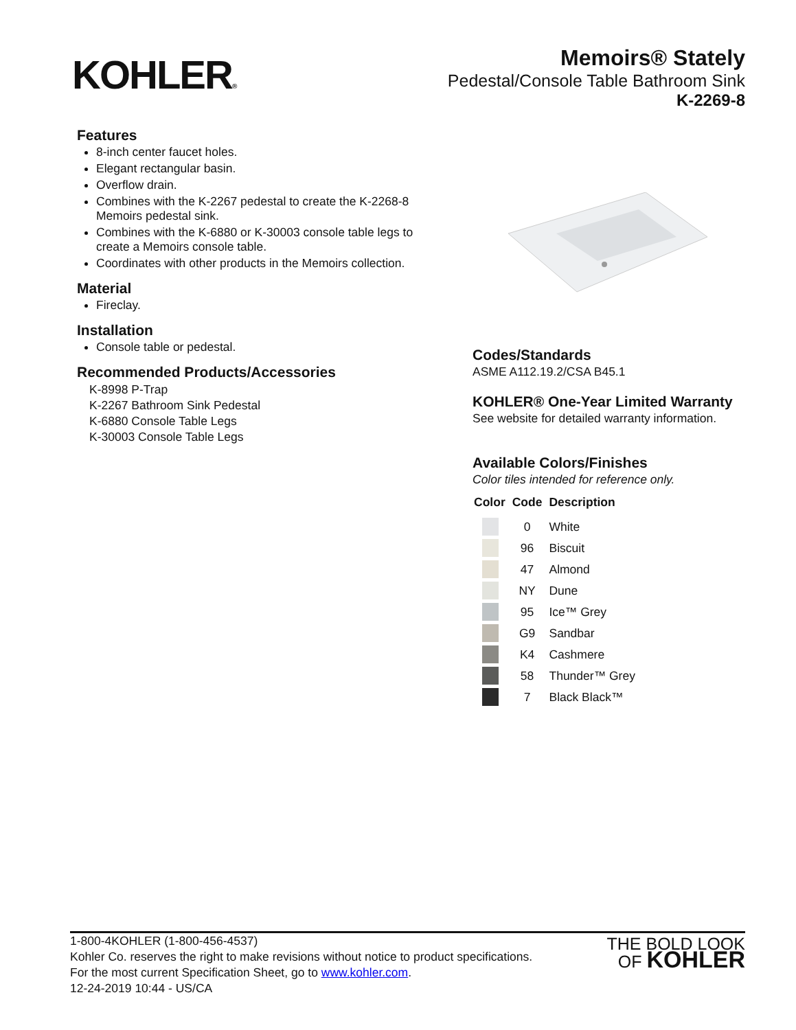KOHLER®
Memoirs® Stately
Pedestal/Console Table Bathroom Sink
K-2269-8
Features
8-inch center faucet holes.
Elegant rectangular basin.
Overflow drain.
Combines with the K-2267 pedestal to create the K-2268-8 Memoirs pedestal sink.
Combines with the K-6880 or K-30003 console table legs to create a Memoirs console table.
Coordinates with other products in the Memoirs collection.
Material
Fireclay.
Installation
Console table or pedestal.
Recommended Products/Accessories
K-8998 P-Trap
K-2267 Bathroom Sink Pedestal
K-6880 Console Table Legs
K-30003 Console Table Legs
Codes/Standards
ASME A112.19.2/CSA B45.1
KOHLER® One-Year Limited Warranty
See website for detailed warranty information.
Available Colors/Finishes
Color tiles intended for reference only.
| Color | Code | Description |
| --- | --- | --- |
| | 0 | White |
| | 96 | Biscuit |
| | 47 | Almond |
| | NY | Dune |
| | 95 | Ice™ Grey |
| | G9 | Sandbar |
| | K4 | Cashmere |
| | 58 | Thunder™ Grey |
| | 7 | Black Black™ |
1-800-4KOHLER (1-800-456-4537)
Kohler Co. reserves the right to make revisions without notice to product specifications.
For the most current Specification Sheet, go to www.kohler.com.
12-24-2019 10:44 - US/CA
THE BOLD LOOK
OF KOHLER